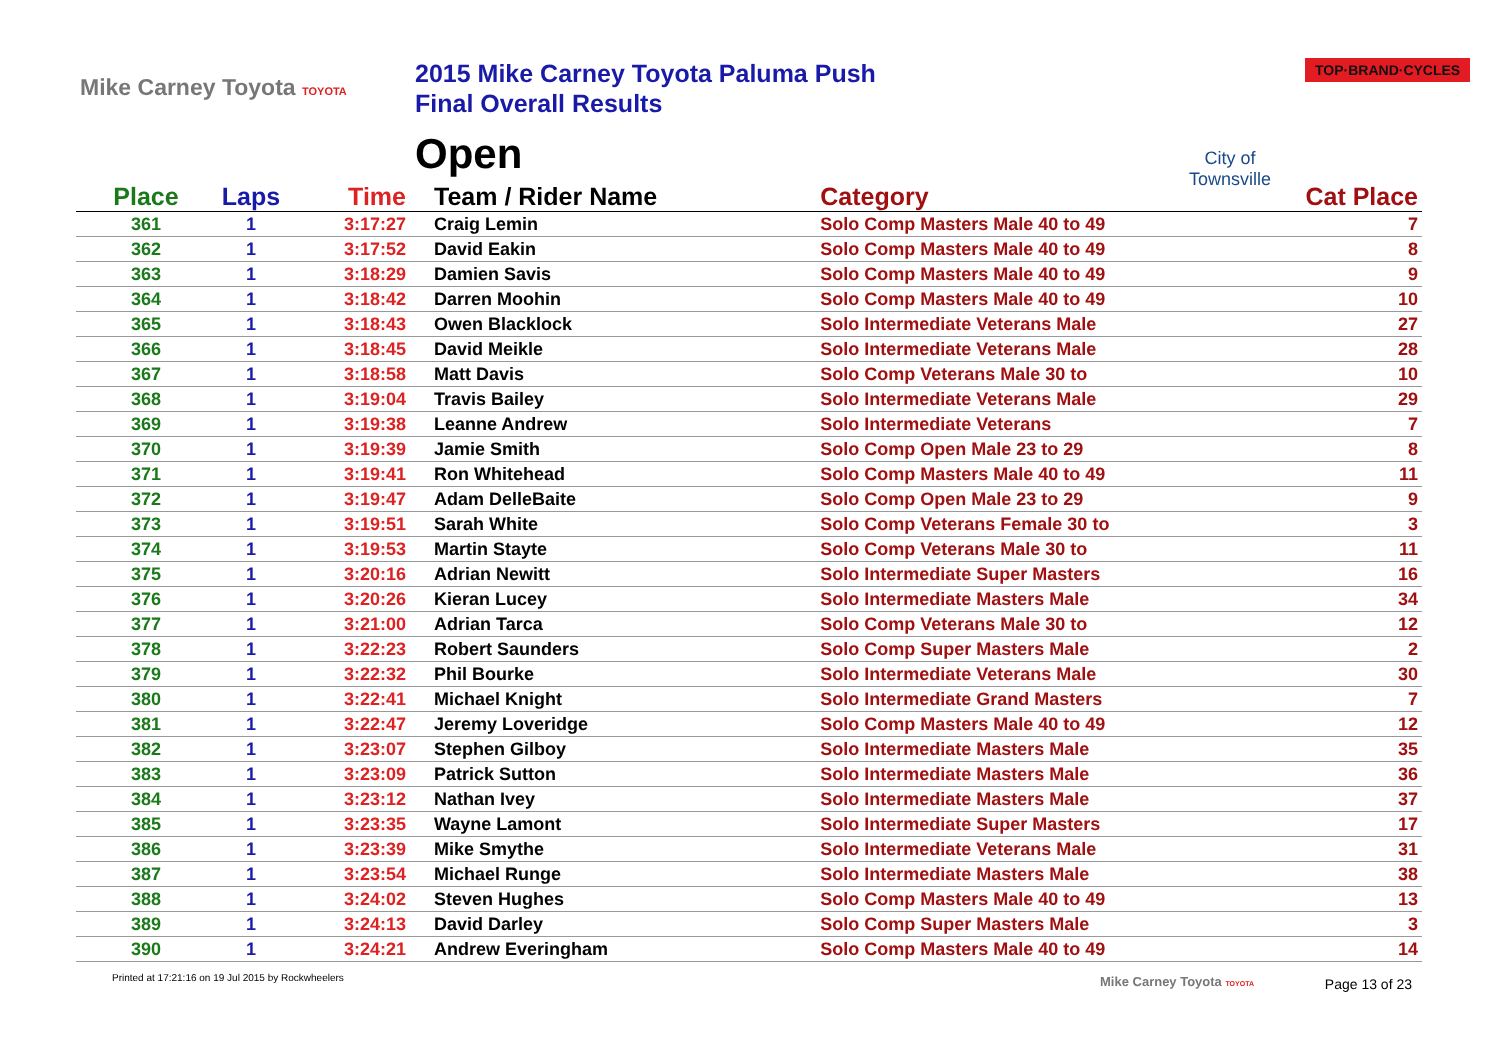Mike Carney Toyota TOYOTA
2015 Mike Carney Toyota Paluma Push
Final Overall Results
Open
City of Townsville
TOP·BRAND·CYCLES
| Place | Laps | Time | Team / Rider Name | Category | Cat Place |
| --- | --- | --- | --- | --- | --- |
| 361 | 1 | 3:17:27 | Craig Lemin | Solo Comp Masters Male 40 to 49 | 7 |
| 362 | 1 | 3:17:52 | David Eakin | Solo Comp Masters Male 40 to 49 | 8 |
| 363 | 1 | 3:18:29 | Damien Savis | Solo Comp Masters Male 40 to 49 | 9 |
| 364 | 1 | 3:18:42 | Darren Moohin | Solo Comp Masters Male 40 to 49 | 10 |
| 365 | 1 | 3:18:43 | Owen Blacklock | Solo Intermediate Veterans Male | 27 |
| 366 | 1 | 3:18:45 | David Meikle | Solo Intermediate Veterans Male | 28 |
| 367 | 1 | 3:18:58 | Matt Davis | Solo Comp Veterans Male 30 to | 10 |
| 368 | 1 | 3:19:04 | Travis Bailey | Solo Intermediate Veterans Male | 29 |
| 369 | 1 | 3:19:38 | Leanne Andrew | Solo Intermediate Veterans | 7 |
| 370 | 1 | 3:19:39 | Jamie Smith | Solo Comp Open Male 23 to 29 | 8 |
| 371 | 1 | 3:19:41 | Ron Whitehead | Solo Comp Masters Male 40 to 49 | 11 |
| 372 | 1 | 3:19:47 | Adam DelleBaite | Solo Comp Open Male 23 to 29 | 9 |
| 373 | 1 | 3:19:51 | Sarah White | Solo Comp Veterans Female 30 to | 3 |
| 374 | 1 | 3:19:53 | Martin Stayte | Solo Comp Veterans Male 30 to | 11 |
| 375 | 1 | 3:20:16 | Adrian Newitt | Solo Intermediate Super Masters | 16 |
| 376 | 1 | 3:20:26 | Kieran Lucey | Solo Intermediate Masters Male | 34 |
| 377 | 1 | 3:21:00 | Adrian Tarca | Solo Comp Veterans Male 30 to | 12 |
| 378 | 1 | 3:22:23 | Robert Saunders | Solo Comp Super Masters Male | 2 |
| 379 | 1 | 3:22:32 | Phil Bourke | Solo Intermediate Veterans Male | 30 |
| 380 | 1 | 3:22:41 | Michael Knight | Solo Intermediate Grand Masters | 7 |
| 381 | 1 | 3:22:47 | Jeremy Loveridge | Solo Comp Masters Male 40 to 49 | 12 |
| 382 | 1 | 3:23:07 | Stephen Gilboy | Solo Intermediate Masters Male | 35 |
| 383 | 1 | 3:23:09 | Patrick Sutton | Solo Intermediate Masters Male | 36 |
| 384 | 1 | 3:23:12 | Nathan Ivey | Solo Intermediate Masters Male | 37 |
| 385 | 1 | 3:23:35 | Wayne Lamont | Solo Intermediate Super Masters | 17 |
| 386 | 1 | 3:23:39 | Mike Smythe | Solo Intermediate Veterans Male | 31 |
| 387 | 1 | 3:23:54 | Michael Runge | Solo Intermediate Masters Male | 38 |
| 388 | 1 | 3:24:02 | Steven Hughes | Solo Comp Masters Male 40 to 49 | 13 |
| 389 | 1 | 3:24:13 | David Darley | Solo Comp Super Masters Male | 3 |
| 390 | 1 | 3:24:21 | Andrew Everingham | Solo Comp Masters Male 40 to 49 | 14 |
Printed at 17:21:16 on 19 Jul 2015 by Rockwheelers
Mike Carney Toyota TOYOTA Page 13 of 23